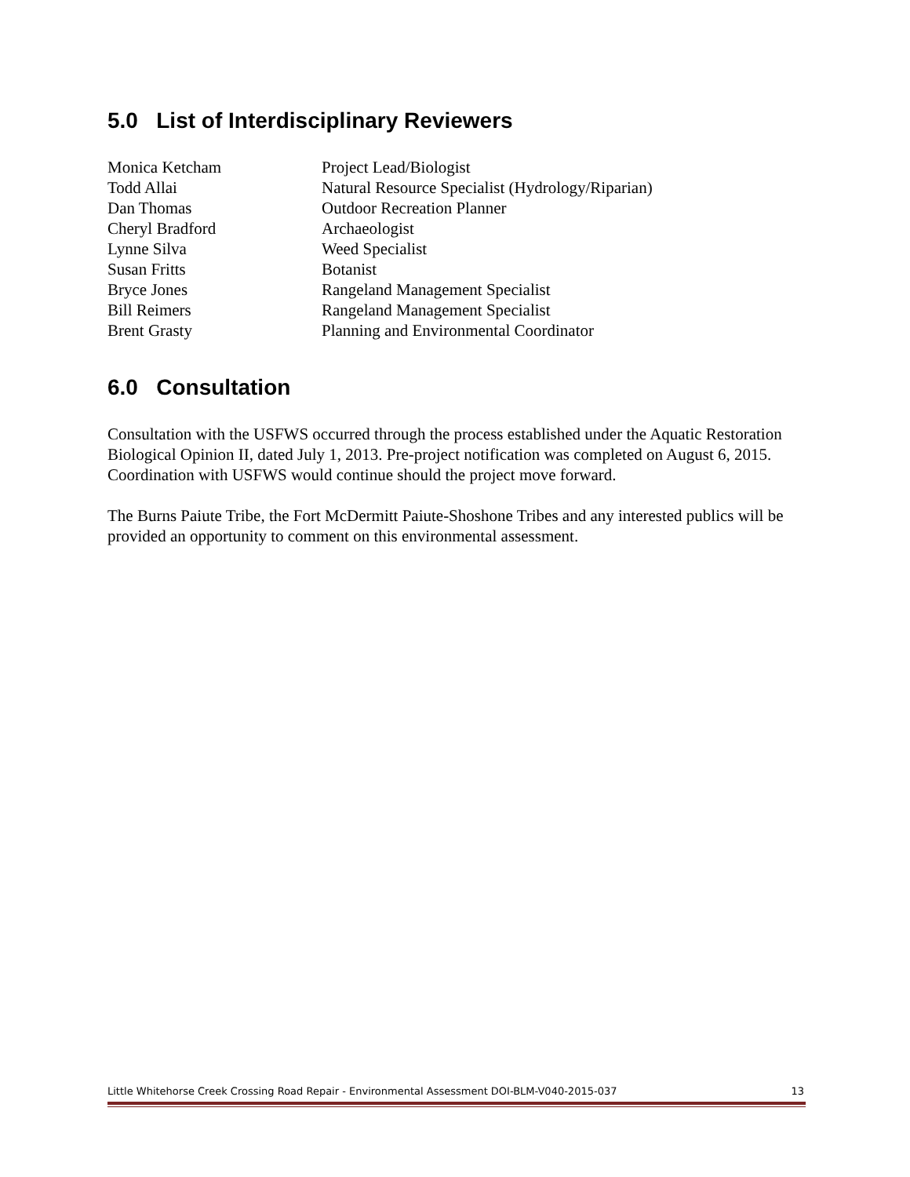5.0 List of Interdisciplinary Reviewers
| Monica Ketcham | Project Lead/Biologist |
| Todd Allai | Natural Resource Specialist (Hydrology/Riparian) |
| Dan Thomas | Outdoor Recreation Planner |
| Cheryl Bradford | Archaeologist |
| Lynne Silva | Weed Specialist |
| Susan Fritts | Botanist |
| Bryce Jones | Rangeland Management Specialist |
| Bill Reimers | Rangeland Management Specialist |
| Brent Grasty | Planning and Environmental Coordinator |
6.0 Consultation
Consultation with the USFWS occurred through the process established under the Aquatic Restoration Biological Opinion II, dated July 1, 2013. Pre-project notification was completed on August 6, 2015. Coordination with USFWS would continue should the project move forward.
The Burns Paiute Tribe, the Fort McDermitt Paiute-Shoshone Tribes and any interested publics will be provided an opportunity to comment on this environmental assessment.
Little Whitehorse Creek Crossing Road Repair - Environmental Assessment DOI-BLM-V040-2015-037 13